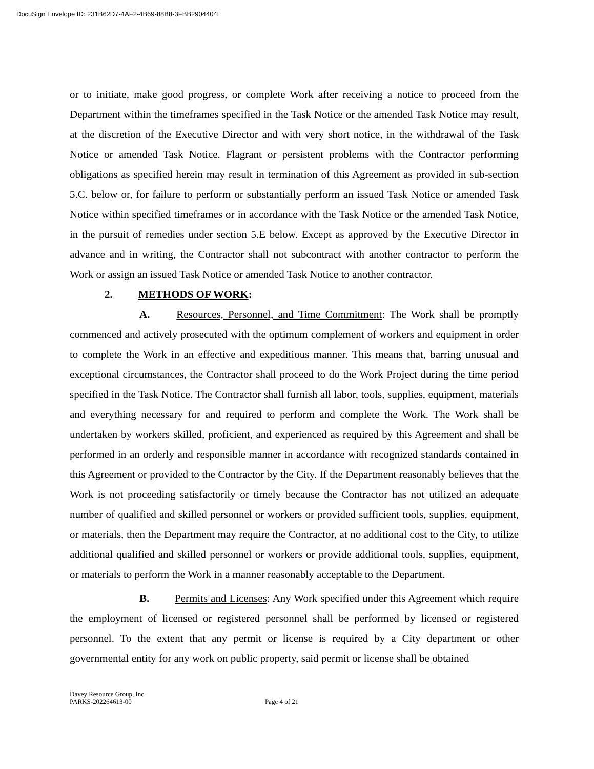DocuSign Envelope ID: 231B62D7-4AF2-4B69-88B8-3FBB2904404E
or to initiate, make good progress, or complete Work after receiving a notice to proceed from the Department within the timeframes specified in the Task Notice or the amended Task Notice may result, at the discretion of the Executive Director and with very short notice, in the withdrawal of the Task Notice or amended Task Notice. Flagrant or persistent problems with the Contractor performing obligations as specified herein may result in termination of this Agreement as provided in sub-section 5.C. below or, for failure to perform or substantially perform an issued Task Notice or amended Task Notice within specified timeframes or in accordance with the Task Notice or the amended Task Notice, in the pursuit of remedies under section 5.E below. Except as approved by the Executive Director in advance and in writing, the Contractor shall not subcontract with another contractor to perform the Work or assign an issued Task Notice or amended Task Notice to another contractor.
2. METHODS OF WORK:
A. Resources, Personnel, and Time Commitment: The Work shall be promptly commenced and actively prosecuted with the optimum complement of workers and equipment in order to complete the Work in an effective and expeditious manner. This means that, barring unusual and exceptional circumstances, the Contractor shall proceed to do the Work Project during the time period specified in the Task Notice. The Contractor shall furnish all labor, tools, supplies, equipment, materials and everything necessary for and required to perform and complete the Work. The Work shall be undertaken by workers skilled, proficient, and experienced as required by this Agreement and shall be performed in an orderly and responsible manner in accordance with recognized standards contained in this Agreement or provided to the Contractor by the City. If the Department reasonably believes that the Work is not proceeding satisfactorily or timely because the Contractor has not utilized an adequate number of qualified and skilled personnel or workers or provided sufficient tools, supplies, equipment, or materials, then the Department may require the Contractor, at no additional cost to the City, to utilize additional qualified and skilled personnel or workers or provide additional tools, supplies, equipment, or materials to perform the Work in a manner reasonably acceptable to the Department.
B. Permits and Licenses: Any Work specified under this Agreement which require the employment of licensed or registered personnel shall be performed by licensed or registered personnel. To the extent that any permit or license is required by a City department or other governmental entity for any work on public property, said permit or license shall be obtained
Davey Resource Group, Inc.
PARKS-202264613-00 Page 4 of 21